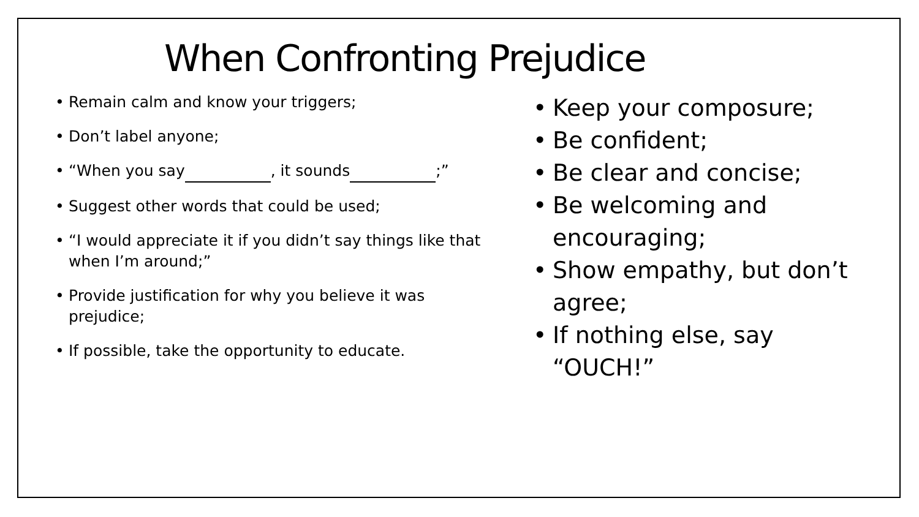When Confronting Prejudice
• Remain calm and know your triggers;
• Don’t label anyone;
• “When you say , it sounds ;”
• Suggest other words that could be used;
• “I would appreciate it if you didn’t say things like that when I’m around;”
• Provide justification for why you believe it was prejudice;
• If possible, take the opportunity to educate.
• Keep your composure;
• Be confident;
• Be clear and concise;
• Be welcoming and encouraging;
• Show empathy, but don’t agree;
• If nothing else, say “OUCH!”